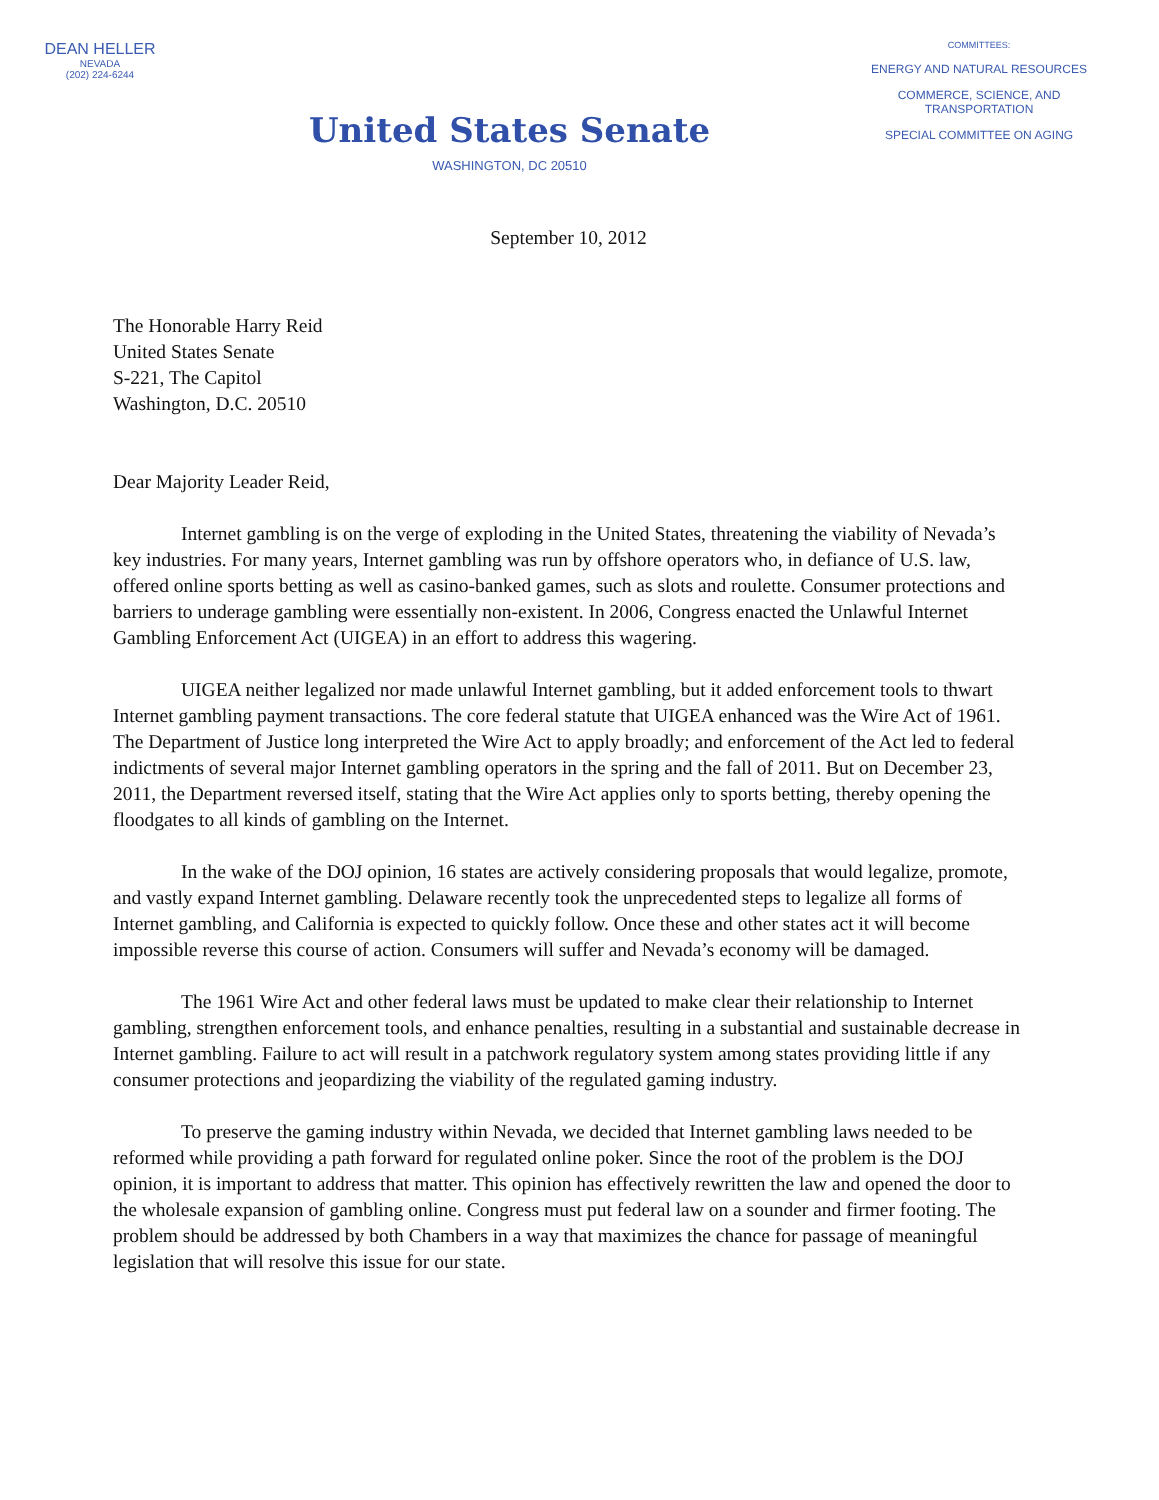DEAN HELLER
NEVADA
(202) 224-6244
United States Senate
WASHINGTON, DC 20510
COMMITTEES:
ENERGY AND NATURAL RESOURCES
COMMERCE, SCIENCE, AND
TRANSPORTATION
SPECIAL COMMITTEE ON AGING
September 10, 2012
The Honorable Harry Reid
United States Senate
S-221, The Capitol
Washington, D.C. 20510
Dear Majority Leader Reid,
Internet gambling is on the verge of exploding in the United States, threatening the viability of Nevada’s key industries. For many years, Internet gambling was run by offshore operators who, in defiance of U.S. law, offered online sports betting as well as casino-banked games, such as slots and roulette. Consumer protections and barriers to underage gambling were essentially non-existent. In 2006, Congress enacted the Unlawful Internet Gambling Enforcement Act (UIGEA) in an effort to address this wagering.
UIGEA neither legalized nor made unlawful Internet gambling, but it added enforcement tools to thwart Internet gambling payment transactions. The core federal statute that UIGEA enhanced was the Wire Act of 1961. The Department of Justice long interpreted the Wire Act to apply broadly; and enforcement of the Act led to federal indictments of several major Internet gambling operators in the spring and the fall of 2011. But on December 23, 2011, the Department reversed itself, stating that the Wire Act applies only to sports betting, thereby opening the floodgates to all kinds of gambling on the Internet.
In the wake of the DOJ opinion, 16 states are actively considering proposals that would legalize, promote, and vastly expand Internet gambling. Delaware recently took the unprecedented steps to legalize all forms of Internet gambling, and California is expected to quickly follow. Once these and other states act it will become impossible reverse this course of action. Consumers will suffer and Nevada’s economy will be damaged.
The 1961 Wire Act and other federal laws must be updated to make clear their relationship to Internet gambling, strengthen enforcement tools, and enhance penalties, resulting in a substantial and sustainable decrease in Internet gambling. Failure to act will result in a patchwork regulatory system among states providing little if any consumer protections and jeopardizing the viability of the regulated gaming industry.
To preserve the gaming industry within Nevada, we decided that Internet gambling laws needed to be reformed while providing a path forward for regulated online poker. Since the root of the problem is the DOJ opinion, it is important to address that matter. This opinion has effectively rewritten the law and opened the door to the wholesale expansion of gambling online. Congress must put federal law on a sounder and firmer footing. The problem should be addressed by both Chambers in a way that maximizes the chance for passage of meaningful legislation that will resolve this issue for our state.